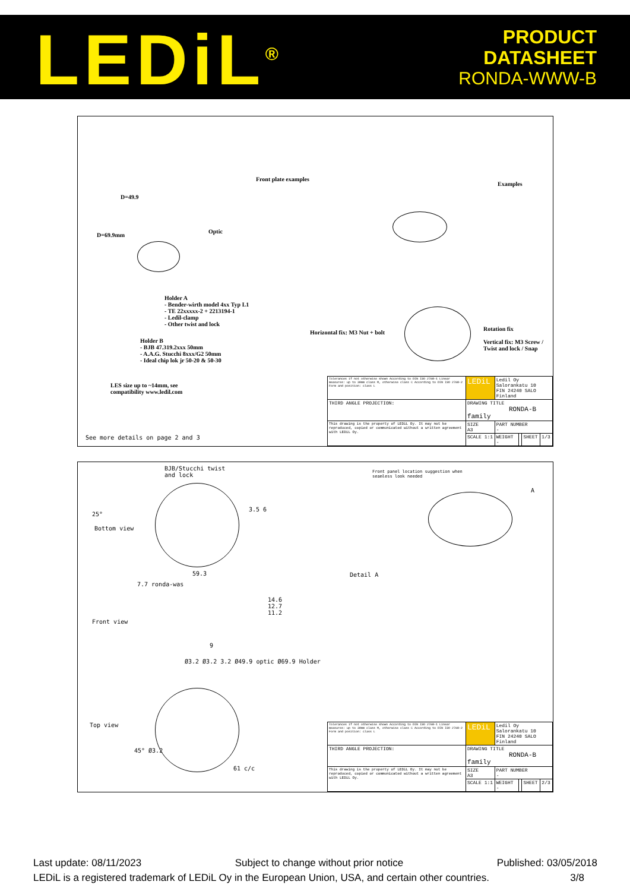LEDiL<sup>®</sup> PRODUCT
DATASHEET
RONDA-WWW-B
Front plate examples
Examples
D=49.9
Optic
D=69.9mm
Holder A
- Bender-wirth model 4xx Typ L1
- TE 22xxxxx-2 + 2213194-1
- Ledil-clamp
- Other twist and lock
Holder B
- BJB 47.319.2xxx 50mm
- A.A.G. Stucchi 8xxx/G2 50mm
- Ideal chip lok jr 50-20 & 50-30
Horizontal fix: M3 Nut + bolt
Rotation fix
Vertical fix: M3 Screw /
Twist and lock / Snap
LES size up to ~14mm, see
compatibility www.ledil.com
See more details on page 2 and 3
| Tolerances if not otherwise shown According to DIN ISO 2768-1 Linear measures: up to 30mm class M, otherwise class C According to DIN ISO 2768-2 Form and position: class L | LEDiL | Ledil Oy Salorankatu 10 FIN 24240 SALO Finland | | | |
| THIRD ANGLE PROJECTION: | DRAWING TITLE RONDA-B family | | | | |
| This drawing is the property of LEDiL Oy. It may not be reproduced, copied or communicated without a written agreement with LEDiL Oy. | SIZE A3 | PART NUMBER - | | | |
| | SCALE 1:1 | WEIGHT - | | SHEET | 1/3 |
BJB/Stucchi twist
and lock
Front panel location suggestion when
seamless look needed
A
Bottom view
3.5 6
25°
59.3 Detail A
7.7 ronda-was
14.6
12.7
11.2
Front view
9
Ø3.2 Ø3.2 3.2 Ø49.9 optic Ø69.9 Holder
Top view
45° Ø3.2
61 c/c
| Tolerances if not otherwise shown According to DIN ISO 2768-1 Linear measures: up to 30mm class M, otherwise class C According to DIN ISO 2768-2 Form and position: class L | LEDiL | Ledil Oy Salorankatu 10 FIN 24240 SALO Finland | | | |
| THIRD ANGLE PROJECTION: | DRAWING TITLE RONDA-B family | | | | |
| This drawing is the property of LEDiL Oy. It may not be reproduced, copied or communicated without a written agreement with LEDiL Oy. | SIZE A3 | PART NUMBER - | | | |
| | SCALE 1:1 | WEIGHT - | | SHEET | 2/3 |
Last update: 08/11/2023 Subject to change without prior notice Published: 03/05/2018
LEDiL is a registered trademark of LEDiL Oy in the European Union, USA, and certain other countries. 3/8